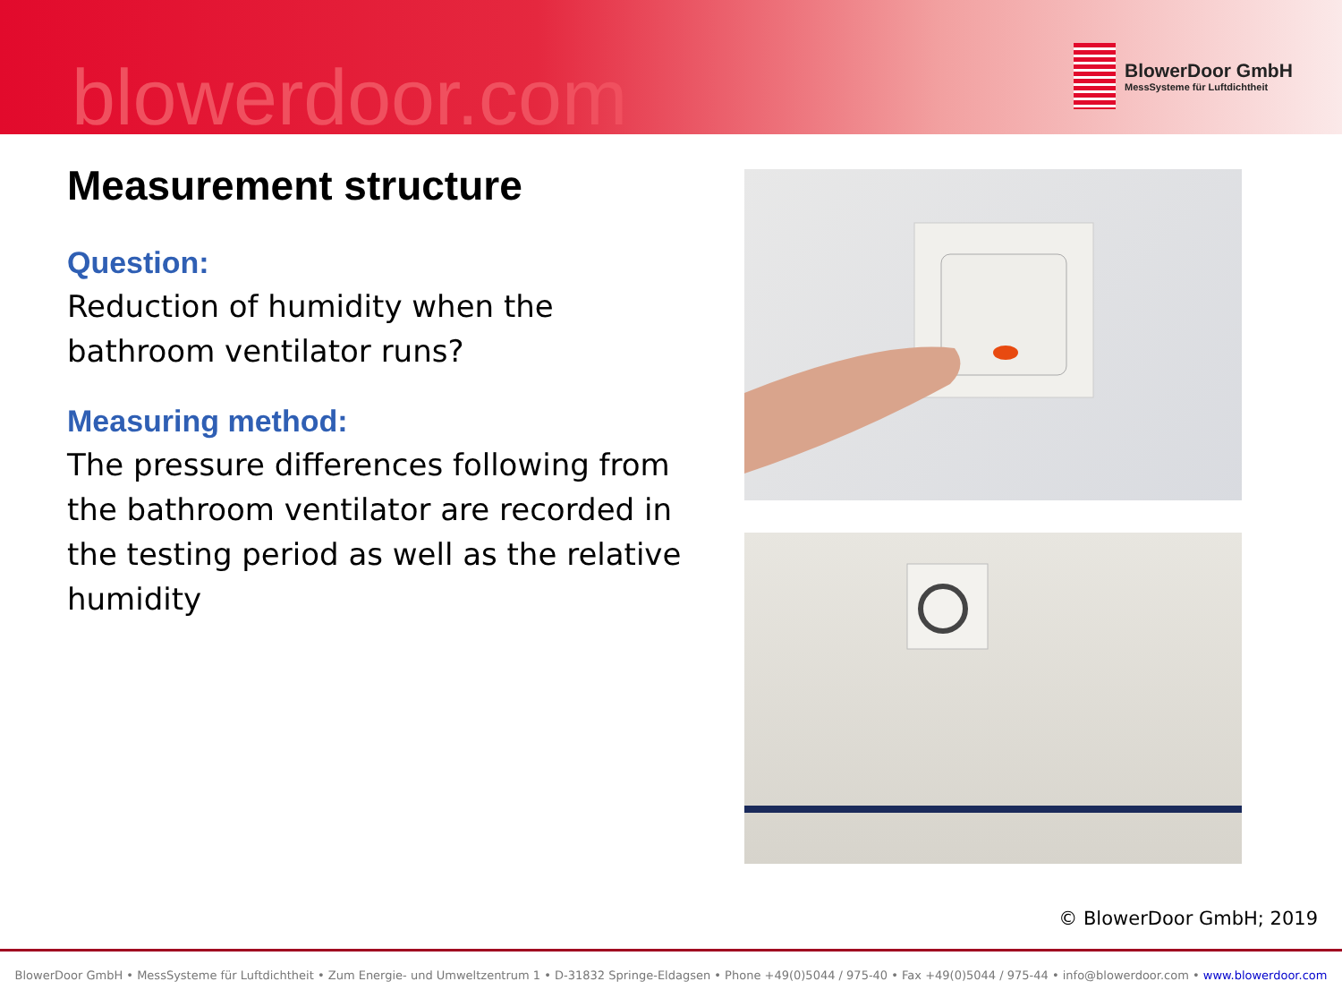blowerdoor.com
BlowerDoor GmbH
MessSysteme für Luftdichtheit
Measurement structure
Question:
Reduction of humidity when the bathroom ventilator runs?
Measuring method:
The pressure differences following from the bathroom ventilator are recorded in the testing period as well as the relative humidity
© BlowerDoor GmbH; 2019
BlowerDoor GmbH • MessSysteme für Luftdichtheit • Zum Energie- und Umweltzentrum 1 • D-31832 Springe-Eldagsen • Phone +49(0)5044 / 975-40 • Fax +49(0)5044 / 975-44 • info@blowerdoor.com • www.blowerdoor.com